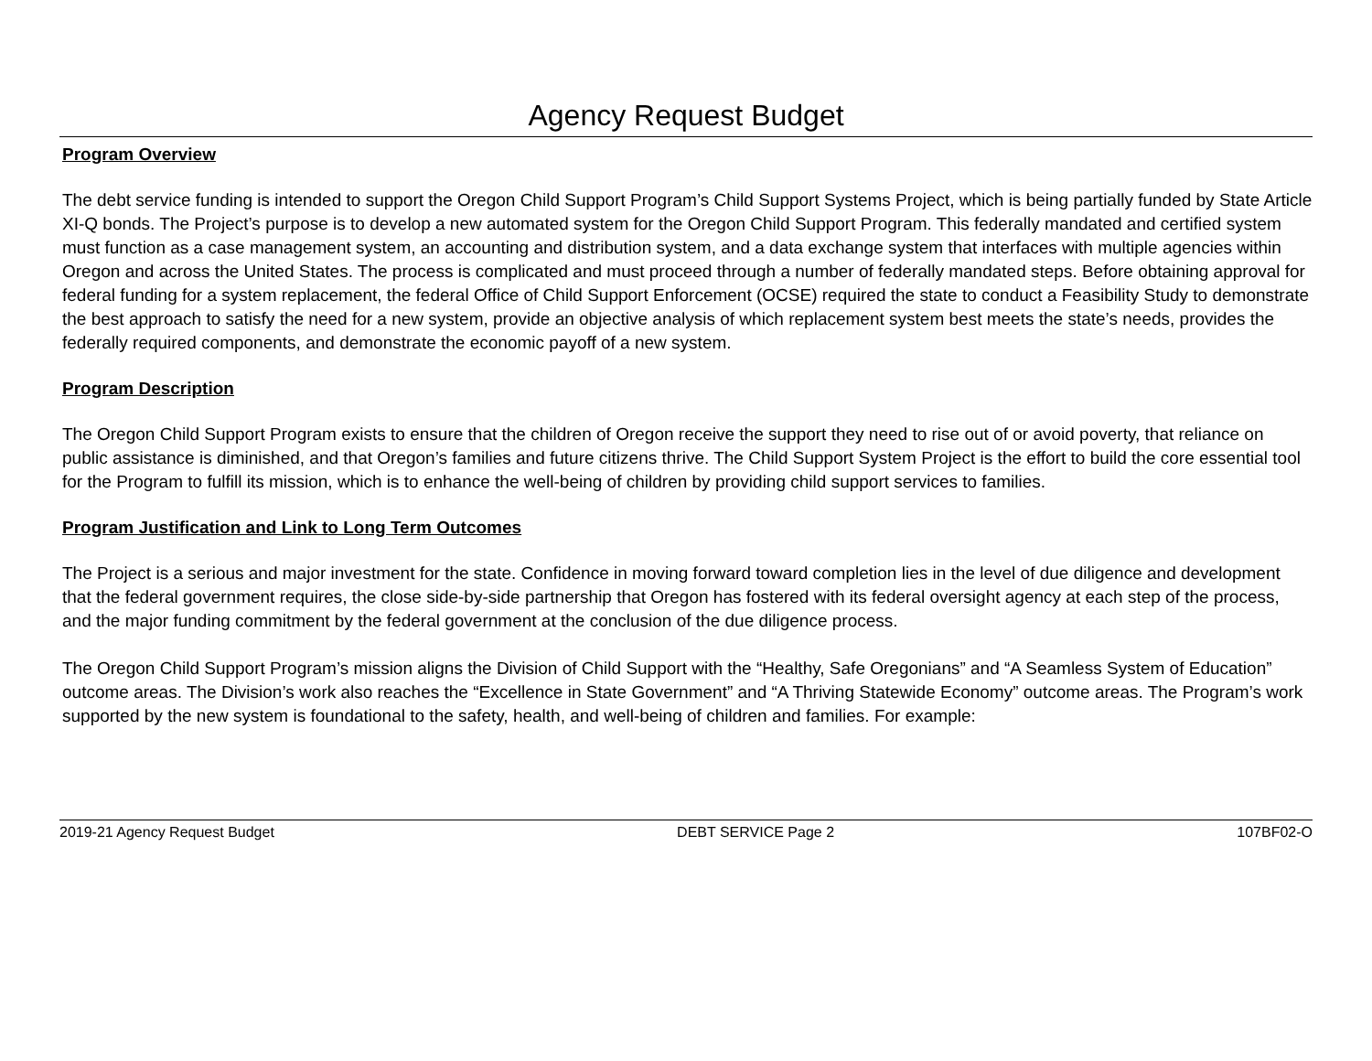Agency Request Budget
Program Overview
The debt service funding is intended to support the Oregon Child Support Program’s Child Support Systems Project, which is being partially funded by State Article XI-Q bonds. The Project’s purpose is to develop a new automated system for the Oregon Child Support Program. This federally mandated and certified system must function as a case management system, an accounting and distribution system, and a data exchange system that interfaces with multiple agencies within Oregon and across the United States. The process is complicated and must proceed through a number of federally mandated steps. Before obtaining approval for federal funding for a system replacement, the federal Office of Child Support Enforcement (OCSE) required the state to conduct a Feasibility Study to demonstrate the best approach to satisfy the need for a new system, provide an objective analysis of which replacement system best meets the state’s needs, provides the federally required components, and demonstrate the economic payoff of a new system.
Program Description
The Oregon Child Support Program exists to ensure that the children of Oregon receive the support they need to rise out of or avoid poverty, that reliance on public assistance is diminished, and that Oregon’s families and future citizens thrive. The Child Support System Project is the effort to build the core essential tool for the Program to fulfill its mission, which is to enhance the well-being of children by providing child support services to families.
Program Justification and Link to Long Term Outcomes
The Project is a serious and major investment for the state. Confidence in moving forward toward completion lies in the level of due diligence and development that the federal government requires, the close side-by-side partnership that Oregon has fostered with its federal oversight agency at each step of the process, and the major funding commitment by the federal government at the conclusion of the due diligence process.
The Oregon Child Support Program’s mission aligns the Division of Child Support with the “Healthy, Safe Oregonians” and “A Seamless System of Education” outcome areas. The Division’s work also reaches the “Excellence in State Government” and “A Thriving Statewide Economy” outcome areas. The Program’s work supported by the new system is foundational to the safety, health, and well-being of children and families. For example:
2019-21 Agency Request Budget DEBT SERVICE Page 2 107BF02-O